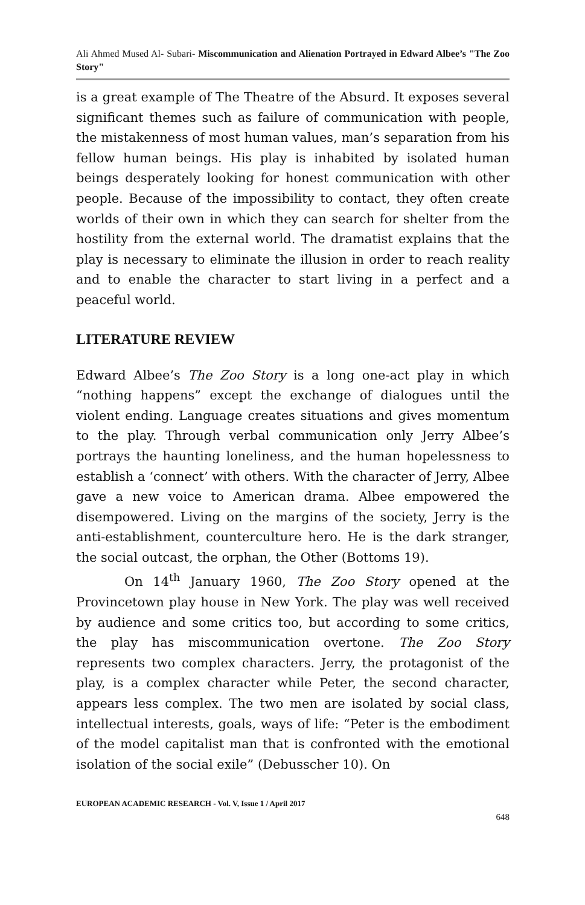Ali Ahmed Mused Al- Subari- Miscommunication and Alienation Portrayed in Edward Albee’s "The Zoo Story"
is a great example of The Theatre of the Absurd. It exposes several significant themes such as failure of communication with people, the mistakenness of most human values, man’s separation from his fellow human beings. His play is inhabited by isolated human beings desperately looking for honest communication with other people. Because of the impossibility to contact, they often create worlds of their own in which they can search for shelter from the hostility from the external world. The dramatist explains that the play is necessary to eliminate the illusion in order to reach reality and to enable the character to start living in a perfect and a peaceful world.
LITERATURE REVIEW
Edward Albee’s The Zoo Story is a long one-act play in which “nothing happens” except the exchange of dialogues until the violent ending. Language creates situations and gives momentum to the play. Through verbal communication only Jerry Albee’s portrays the haunting loneliness, and the human hopelessness to establish a ‘connect’ with others. With the character of Jerry, Albee gave a new voice to American drama. Albee empowered the disempowered. Living on the margins of the society, Jerry is the anti-establishment, counterculture hero. He is the dark stranger, the social outcast, the orphan, the Other (Bottoms 19).
On 14<sup>th</sup> January 1960, The Zoo Story opened at the Provincetown play house in New York. The play was well received by audience and some critics too, but according to some critics, the play has miscommunication overtone. The Zoo Story represents two complex characters. Jerry, the protagonist of the play, is a complex character while Peter, the second character, appears less complex. The two men are isolated by social class, intellectual interests, goals, ways of life: “Peter is the embodiment of the model capitalist man that is confronted with the emotional isolation of the social exile” (Debusscher 10). On
EUROPEAN ACADEMIC RESEARCH - Vol. V, Issue 1 / April 2017
648